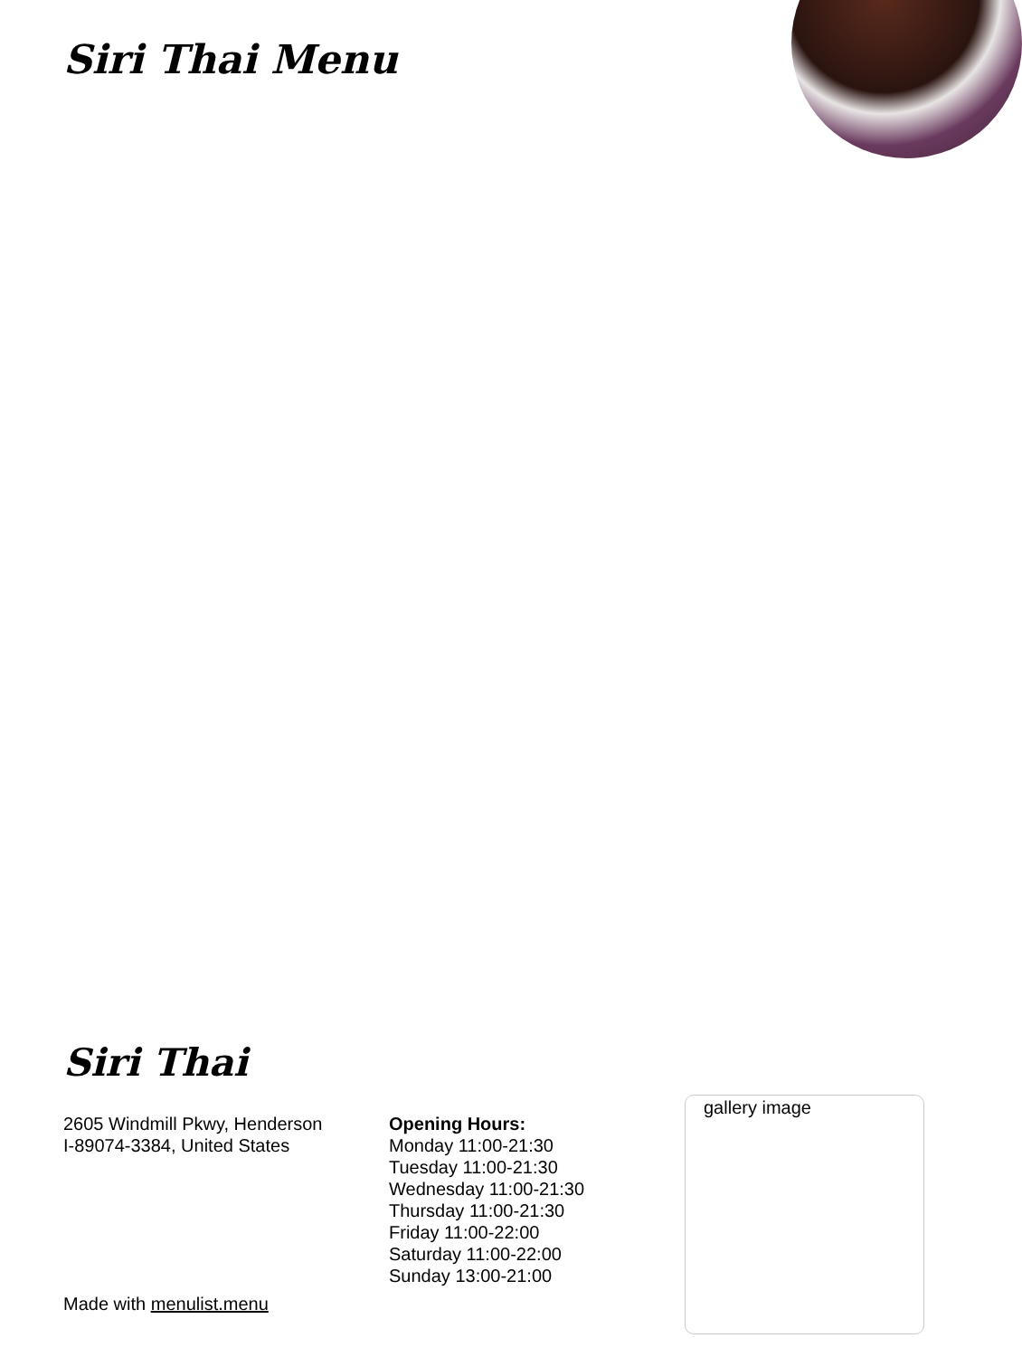Siri Thai Menu
Siri Thai
2605 Windmill Pkwy, Henderson
I-89074-3384, United States
Opening Hours:
Monday 11:00-21:30
Tuesday 11:00-21:30
Wednesday 11:00-21:30
Thursday 11:00-21:30
Friday 11:00-22:00
Saturday 11:00-22:00
Sunday 13:00-21:00
gallery image
Made with menulist.menu